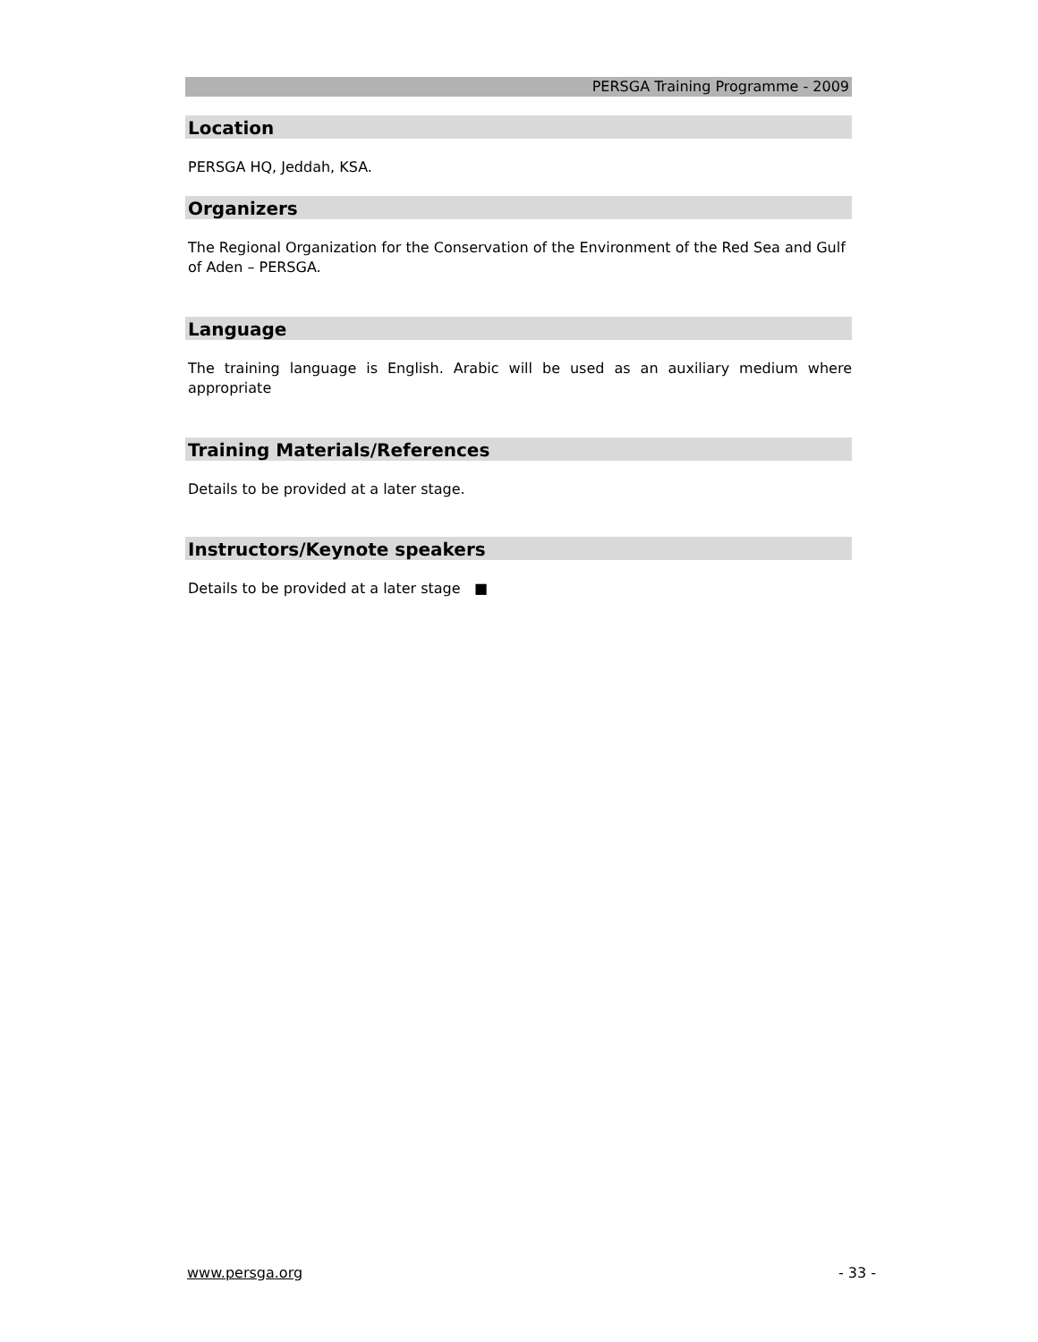PERSGA Training Programme - 2009
Location
PERSGA HQ, Jeddah, KSA.
Organizers
The Regional Organization for the Conservation of the Environment of the Red Sea and Gulf of Aden – PERSGA.
Language
The training language is English. Arabic will be used as an auxiliary medium where appropriate
Training Materials/References
Details to be provided at a later stage.
Instructors/Keynote speakers
Details to be provided at a later stage ■
www.persga.org - 33 -